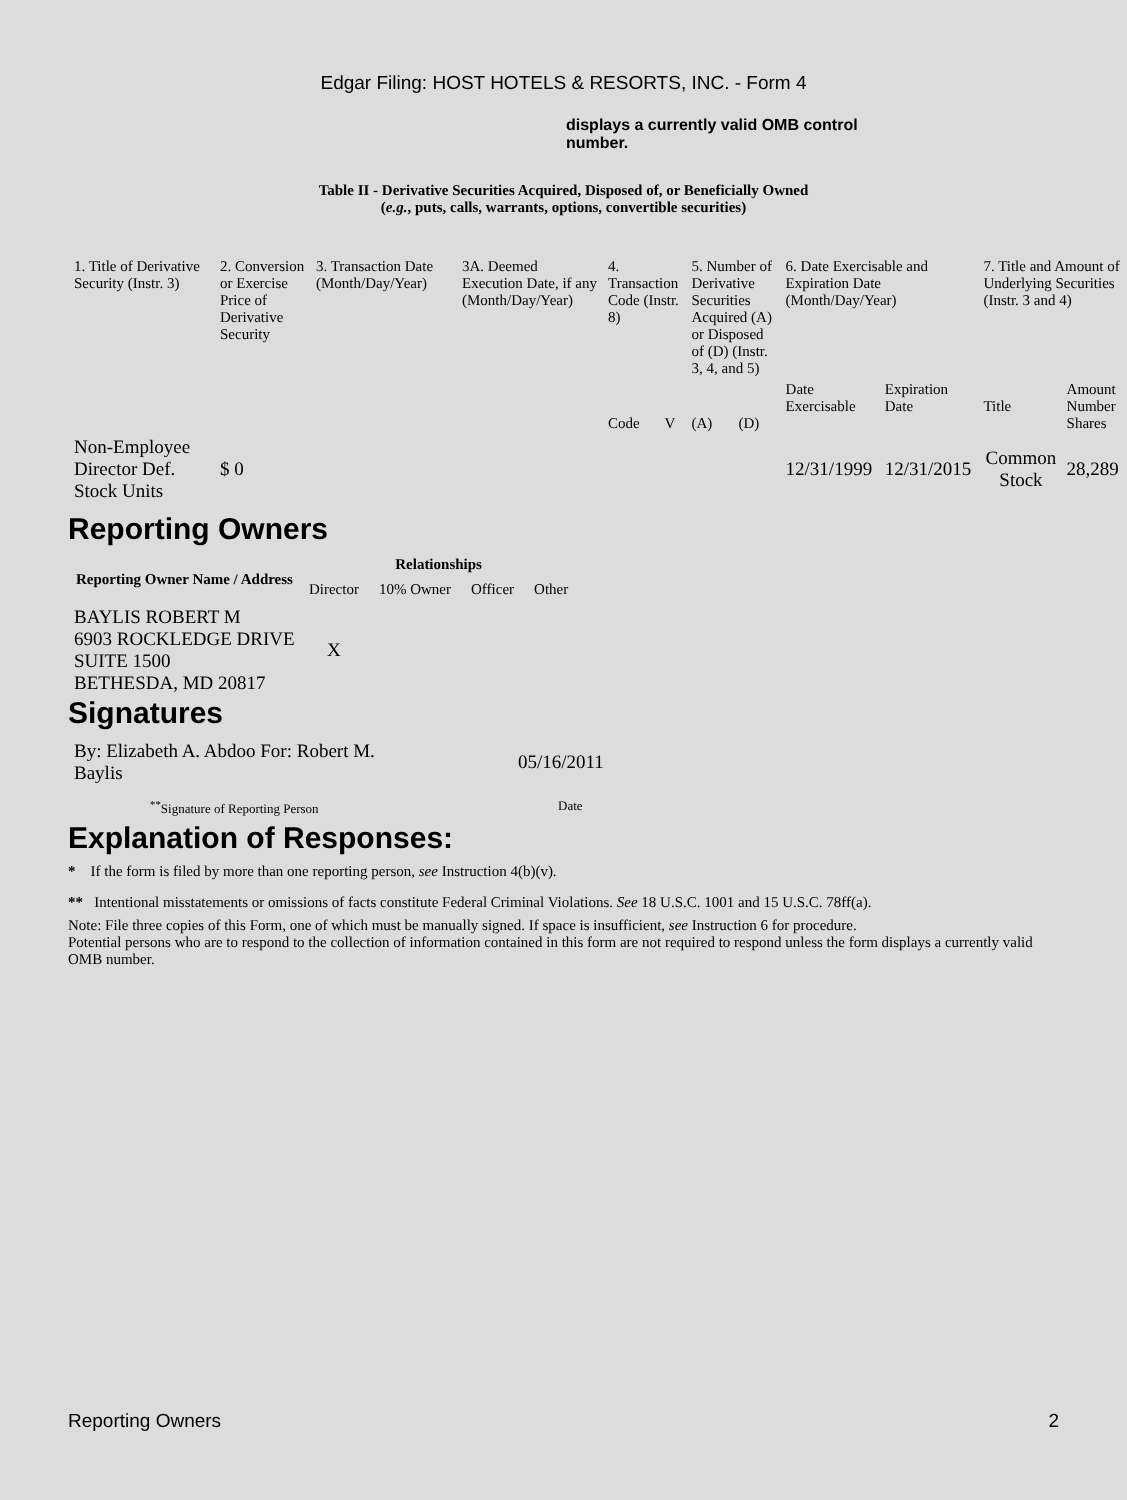Edgar Filing: HOST HOTELS & RESORTS, INC. - Form 4
displays a currently valid OMB control number.
Table II - Derivative Securities Acquired, Disposed of, or Beneficially Owned
(e.g., puts, calls, warrants, options, convertible securities)
| 1. Title of Derivative Security (Instr. 3) | 2. Conversion or Exercise Price of Derivative Security | 3. Transaction Date (Month/Day/Year) | 3A. Deemed Execution Date, if any (Month/Day/Year) | 4. Transaction Code (Instr. 8) | | 5. Number of Derivative Securities Acquired (A) or Disposed of (D) (Instr. 3, 4, and 5) | | 6. Date Exercisable and Expiration Date (Month/Day/Year) | | 7. Title and Amount of Underlying Securities (Instr. 3 and 4) | |
| | | | | Code | V | (A) | (D) | Date Exercisable | Expiration Date | Title | Amount Number Shares |
| Non-Employee Director Def. Stock Units | $ 0 | | | | | | | 12/31/1999 | 12/31/2015 | Common Stock | 28,289 |
Reporting Owners
| Reporting Owner Name / Address | Relationships | | | |
| --- | --- | --- | --- | --- |
| | Director | 10% Owner | Officer | Other |
| BAYLIS ROBERT M 6903 ROCKLEDGE DRIVE SUITE 1500 BETHESDA, MD 20817 | X | | | |
Signatures
| By: Elizabeth A. Abdoo For: Robert M. Baylis | 05/16/2011 |
| <sup>**</sup> Signature of Reporting Person | Date |
Explanation of Responses:
* If the form is filed by more than one reporting person, see Instruction 4(b)(v).
** Intentional misstatements or omissions of facts constitute Federal Criminal Violations. See 18 U.S.C. 1001 and 15 U.S.C. 78ff(a).
Note: File three copies of this Form, one of which must be manually signed. If space is insufficient, see Instruction 6 for procedure.
Potential persons who are to respond to the collection of information contained in this form are not required to respond unless the form displays a currently valid OMB number.
Reporting Owners 2